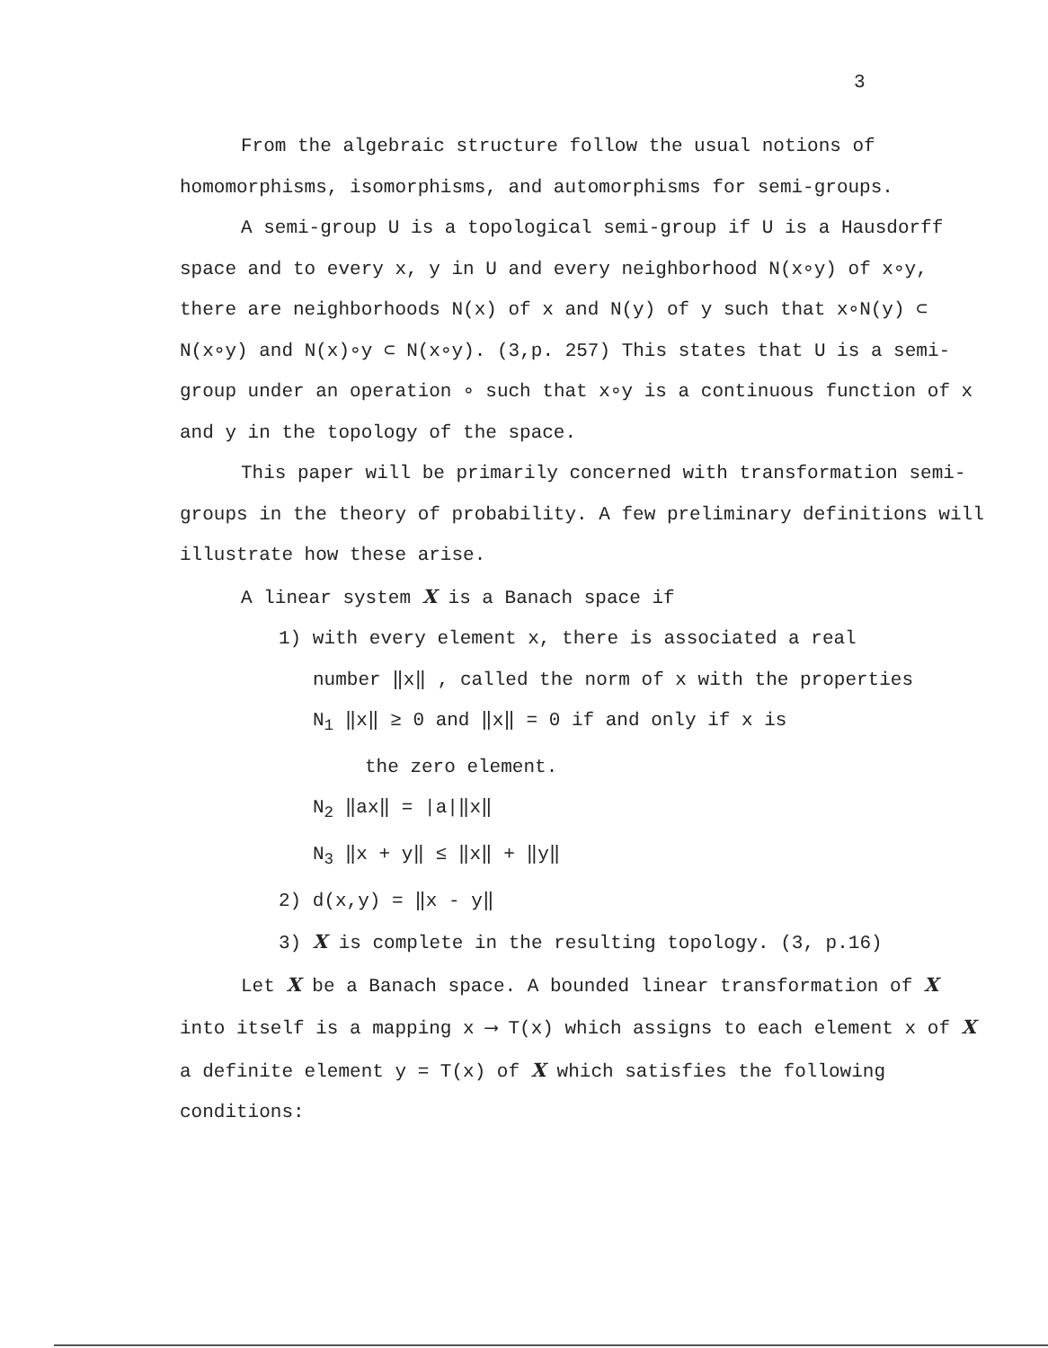3
From the algebraic structure follow the usual notions of homomorphisms, isomorphisms, and automorphisms for semi-groups.
A semi-group U is a topological semi-group if U is a Hausdorff space and to every x, y in U and every neighborhood N(x∘y) of x∘y, there are neighborhoods N(x) of x and N(y) of y such that x∘N(y) ⊂ N(x∘y) and N(x)∘y ⊂ N(x∘y). (3,p. 257) This states that U is a semi-group under an operation ∘ such that x∘y is a continuous function of x and y in the topology of the space.
This paper will be primarily concerned with transformation semi-groups in the theory of probability. A few preliminary definitions will illustrate how these arise.
A linear system X is a Banach space if
1) with every element x, there is associated a real
number ‖x‖ , called the norm of x with the properties
N<sub>1</sub> ‖x‖ ≥ 0 and ‖x‖ = 0 if and only if x is
the zero element.
N<sub>2</sub> ‖ax‖ = |a|‖x‖
N<sub>3</sub> ‖x + y‖ ≤ ‖x‖ + ‖y‖
2) d(x,y) = ‖x - y‖
3) X is complete in the resulting topology. (3, p.16)
Let X be a Banach space. A bounded linear transformation of X into itself is a mapping x ⟶ T(x) which assigns to each element x of X a definite element y = T(x) of X which satisfies the following conditions: